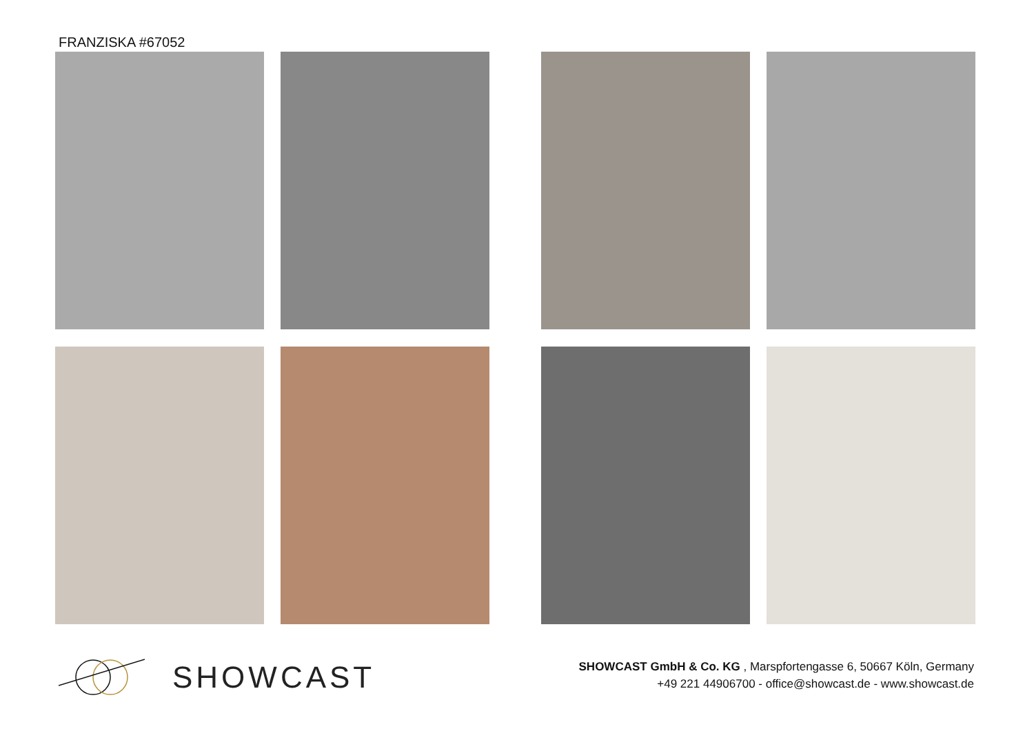FRANZISKA #67052
SHOWCAST
SHOWCAST GmbH & Co. KG , Marspfortengasse 6, 50667 Köln, Germany
+49 221 44906700 - office@showcast.de - www.showcast.de